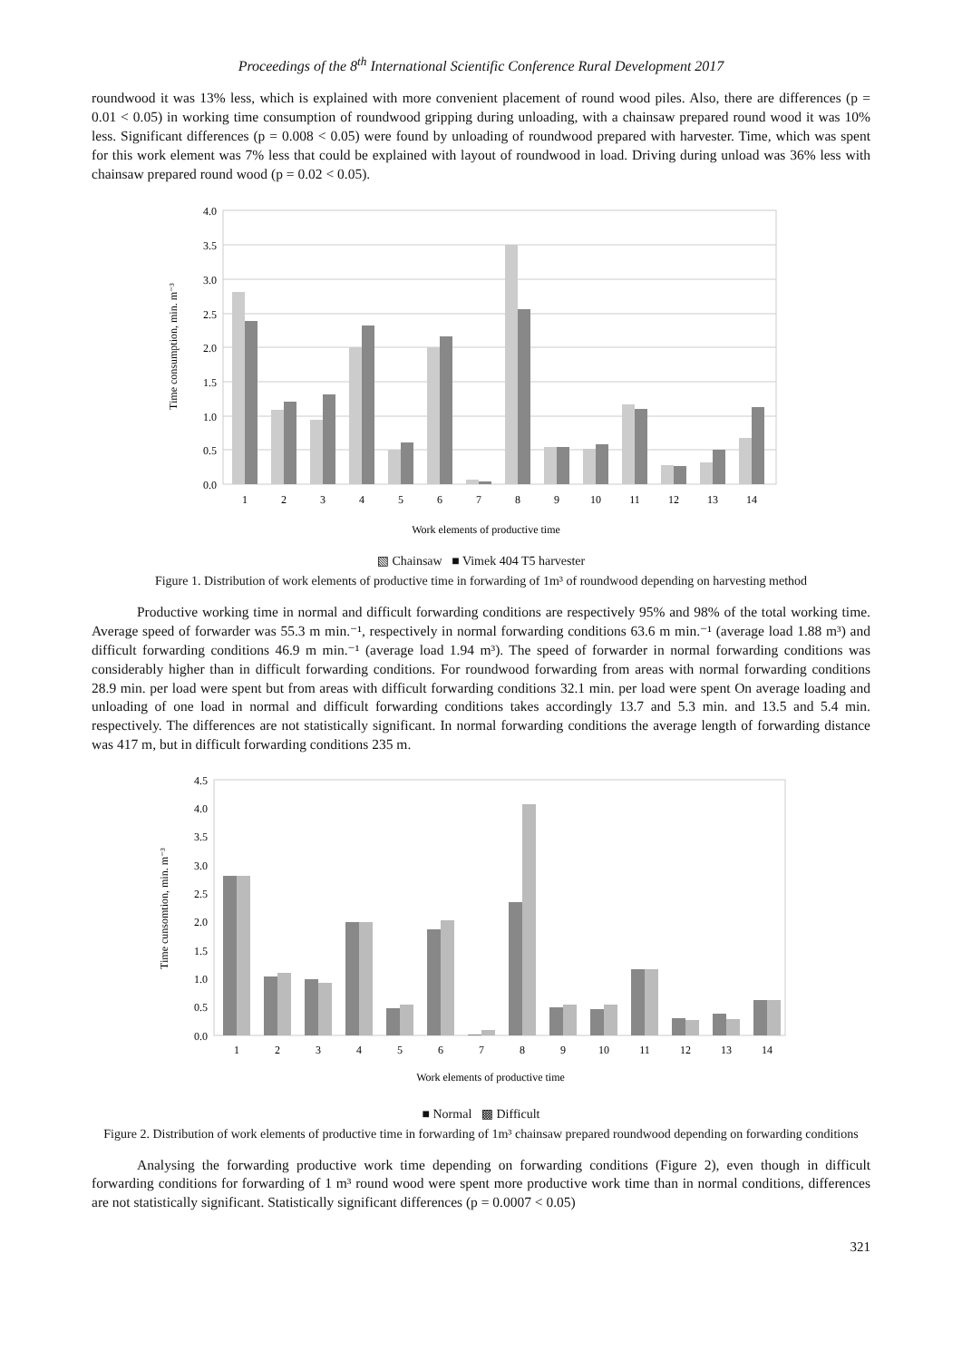Proceedings of the 8<sup>th</sup> International Scientific Conference Rural Development 2017
roundwood it was 13% less, which is explained with more convenient placement of round wood piles. Also, there are differences (p = 0.01 < 0.05) in working time consumption of roundwood gripping during unloading, with a chainsaw prepared round wood it was 10% less. Significant differences (p = 0.008 < 0.05) were found by unloading of roundwood prepared with harvester. Time, which was spent for this work element was 7% less that could be explained with layout of roundwood in load. Driving during unload was 36% less with chainsaw prepared round wood (p = 0.02 < 0.05).
4.0
3.5
3.0
2.5
2.0
1.5
1.0
0.5
0.0
1
2
3
4
5
6
7
8
9
10
11
12
13
14
Work elements of productive time
Time consumption, min. m⁻³
▧ Chainsaw ■ Vimek 404 T5 harvester
Figure 1. Distribution of work elements of productive time in forwarding of 1m³ of roundwood depending on harvesting method
Productive working time in normal and difficult forwarding conditions are respectively 95% and 98% of the total working time. Average speed of forwarder was 55.3 m min.⁻¹, respectively in normal forwarding conditions 63.6 m min.⁻¹ (average load 1.88 m³) and difficult forwarding conditions 46.9 m min.⁻¹ (average load 1.94 m³). The speed of forwarder in normal forwarding conditions was considerably higher than in difficult forwarding conditions. For roundwood forwarding from areas with normal forwarding conditions 28.9 min. per load were spent but from areas with difficult forwarding conditions 32.1 min. per load were spent On average loading and unloading of one load in normal and difficult forwarding conditions takes accordingly 13.7 and 5.3 min. and 13.5 and 5.4 min. respectively. The differences are not statistically significant. In normal forwarding conditions the average length of forwarding distance was 417 m, but in difficult forwarding conditions 235 m.
4.5
4.0
3.5
3.0
2.5
2.0
1.5
1.0
0.5
0.0
1
2
3
4
5
6
7
8
9
10
11
12
13
14
Work elements of productive time
Time cunsomtion, min. m⁻³
■ Normal ▩ Difficult
Figure 2. Distribution of work elements of productive time in forwarding of 1m³ chainsaw prepared roundwood depending on forwarding conditions
Analysing the forwarding productive work time depending on forwarding conditions (Figure 2), even though in difficult forwarding conditions for forwarding of 1 m³ round wood were spent more productive work time than in normal conditions, differences are not statistically significant. Statistically significant differences (p = 0.0007 < 0.05)
321